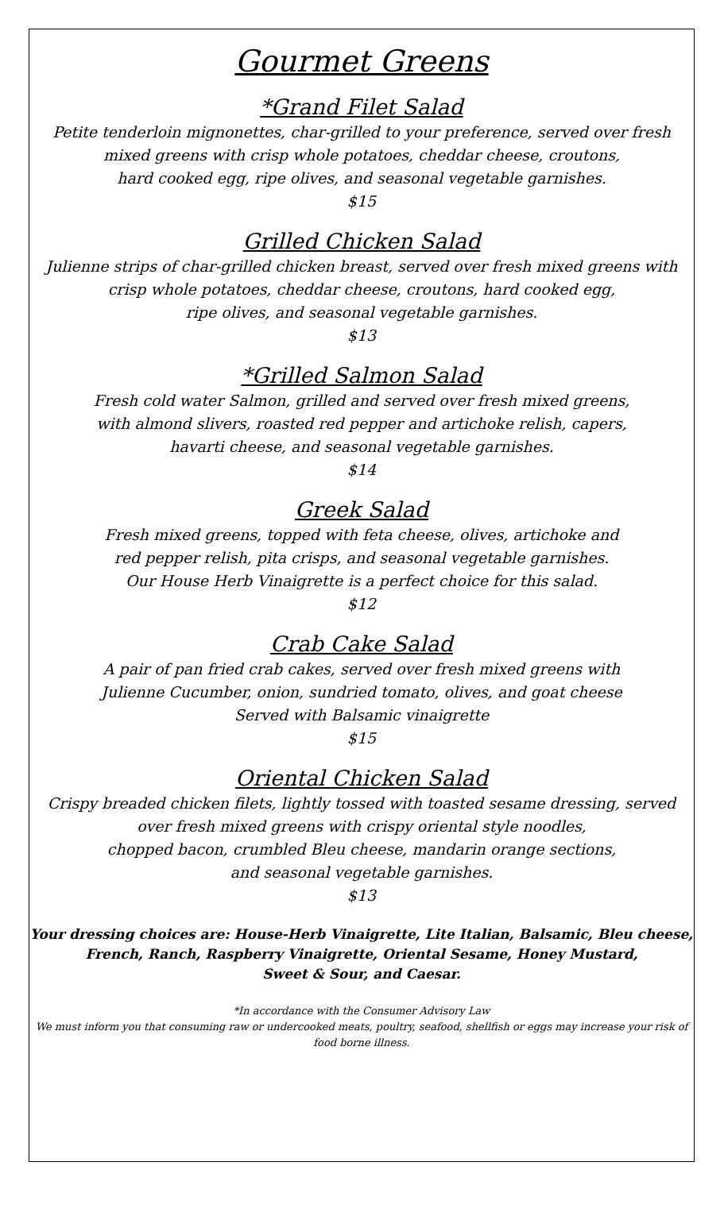Gourmet Greens
*Grand Filet Salad
Petite tenderloin mignonettes, char-grilled to your preference, served over fresh
mixed greens with crisp whole potatoes, cheddar cheese, croutons,
hard cooked egg, ripe olives, and seasonal vegetable garnishes.
$15
Grilled Chicken Salad
Julienne strips of char-grilled chicken breast, served over fresh mixed greens with
crisp whole potatoes, cheddar cheese, croutons, hard cooked egg,
ripe olives, and seasonal vegetable garnishes.
$13
*Grilled Salmon Salad
Fresh cold water Salmon, grilled and served over fresh mixed greens,
with almond slivers, roasted red pepper and artichoke relish, capers,
havarti cheese, and seasonal vegetable garnishes.
$14
Greek Salad
Fresh mixed greens, topped with feta cheese, olives, artichoke and
red pepper relish, pita crisps, and seasonal vegetable garnishes.
Our House Herb Vinaigrette is a perfect choice for this salad.
$12
Crab Cake Salad
A pair of pan fried crab cakes, served over fresh mixed greens with
Julienne Cucumber, onion, sundried tomato, olives, and goat cheese
Served with Balsamic vinaigrette
$15
Oriental Chicken Salad
Crispy breaded chicken filets, lightly tossed with toasted sesame dressing, served
over fresh mixed greens with crispy oriental style noodles,
chopped bacon, crumbled Bleu cheese, mandarin orange sections,
and seasonal vegetable garnishes.
$13
Your dressing choices are: House-Herb Vinaigrette, Lite Italian, Balsamic, Bleu cheese,
French, Ranch, Raspberry Vinaigrette, Oriental Sesame, Honey Mustard,
Sweet & Sour, and Caesar.
*In accordance with the Consumer Advisory Law
We must inform you that consuming raw or undercooked meats, poultry, seafood, shellfish or eggs may increase your risk of
food borne illness.